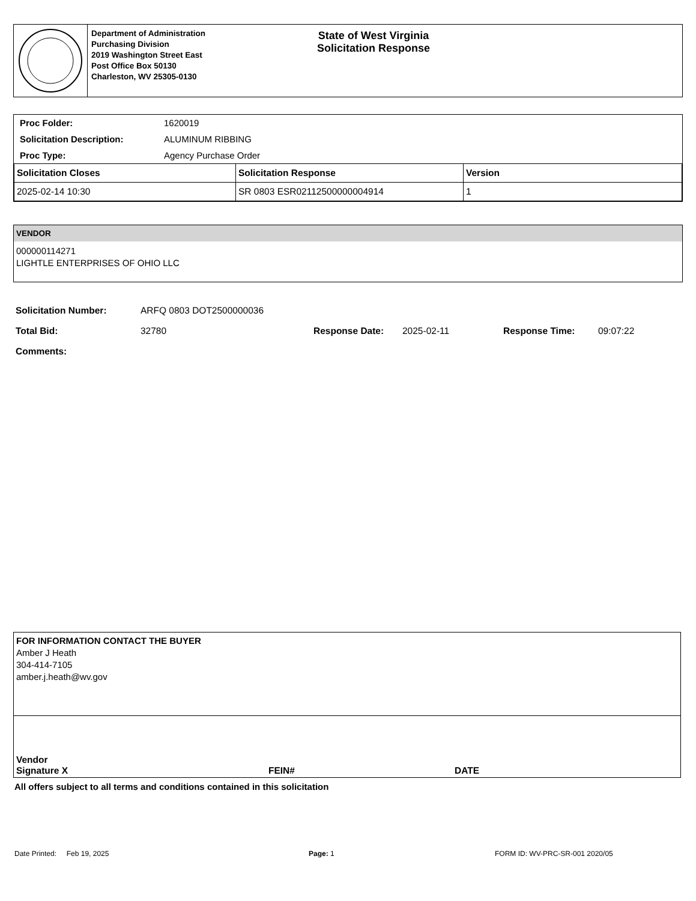Department of Administration
Purchasing Division
2019 Washington Street East
Post Office Box 50130
Charleston, WV 25305-0130
State of West Virginia
Solicitation Response
| Proc Folder: | 1620019 |
| Solicitation Description: | ALUMINUM RIBBING |
| Proc Type: | Agency Purchase Order |
| Solicitation Closes | Solicitation Response | Version |
| --- | --- | --- |
| 2025-02-14 10:30 | SR 0803 ESR02112500000004914 | 1 |
VENDOR
000000114271
LIGHTLE ENTERPRISES OF OHIO LLC
| Solicitation Number: | ARFQ 0803 DOT2500000036 | | | | |
| Total Bid: | 32780 | Response Date: | 2025-02-11 | Response Time: | 09:07:22 |
| Comments: | | | | | |
FOR INFORMATION CONTACT THE BUYER
Amber J Heath
304-414-7105
amber.j.heath@wv.gov
Vendor
Signature X FEIN# DATE
All offers subject to all terms and conditions contained in this solicitation
Date Printed: Feb 19, 2025 Page: 1 FORM ID: WV-PRC-SR-001 2020/05